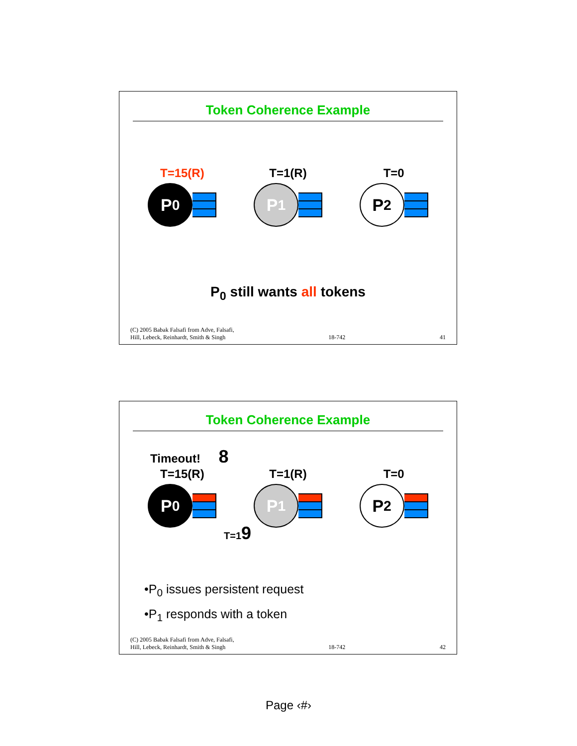Token Coherence Example
T=15(R)
P<sub>0</sub>
T=1(R)
P<sub>1</sub>
T=0
P<sub>2</sub>
P<sub>0</sub> still wants all tokens
(C) 2005 Babak Falsafi from Adve, Falsafi,
Hill, Lebeck, Reinhardt, Smith & Singh 18-742 41
Token Coherence Example
Timeout! 8
T=15(R)
P<sub>0</sub>
T=1(R)
P<sub>1</sub>
T=0
P<sub>2</sub>
T=19
•P<sub>0</sub> issues persistent request
•P<sub>1</sub> responds with a token
(C) 2005 Babak Falsafi from Adve, Falsafi,
Hill, Lebeck, Reinhardt, Smith & Singh 18-742 42
Page ‹#›